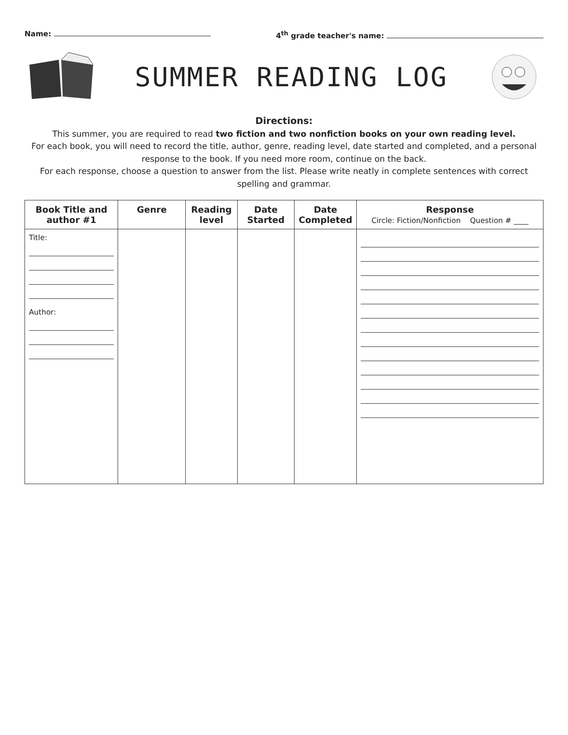Name: 4<sup>th</sup> grade teacher's name:
SUMMER READING LOG
Directions:
This summer, you are required to read two fiction and two nonfiction books on your own reading level.
For each book, you will need to record the title, author, genre, reading level, date started and completed, and a personal response to the book. If you need more room, continue on the back.
For each response, choose a question to answer from the list. Please write neatly in complete sentences with correct spelling and grammar.
| Book Title and author #1 | Genre | Reading level | Date Started | Date Completed | Response Circle: Fiction/Nonfiction Question # ____ |
| --- | --- | --- | --- | --- | --- |
| Title: Author: | | | | | |